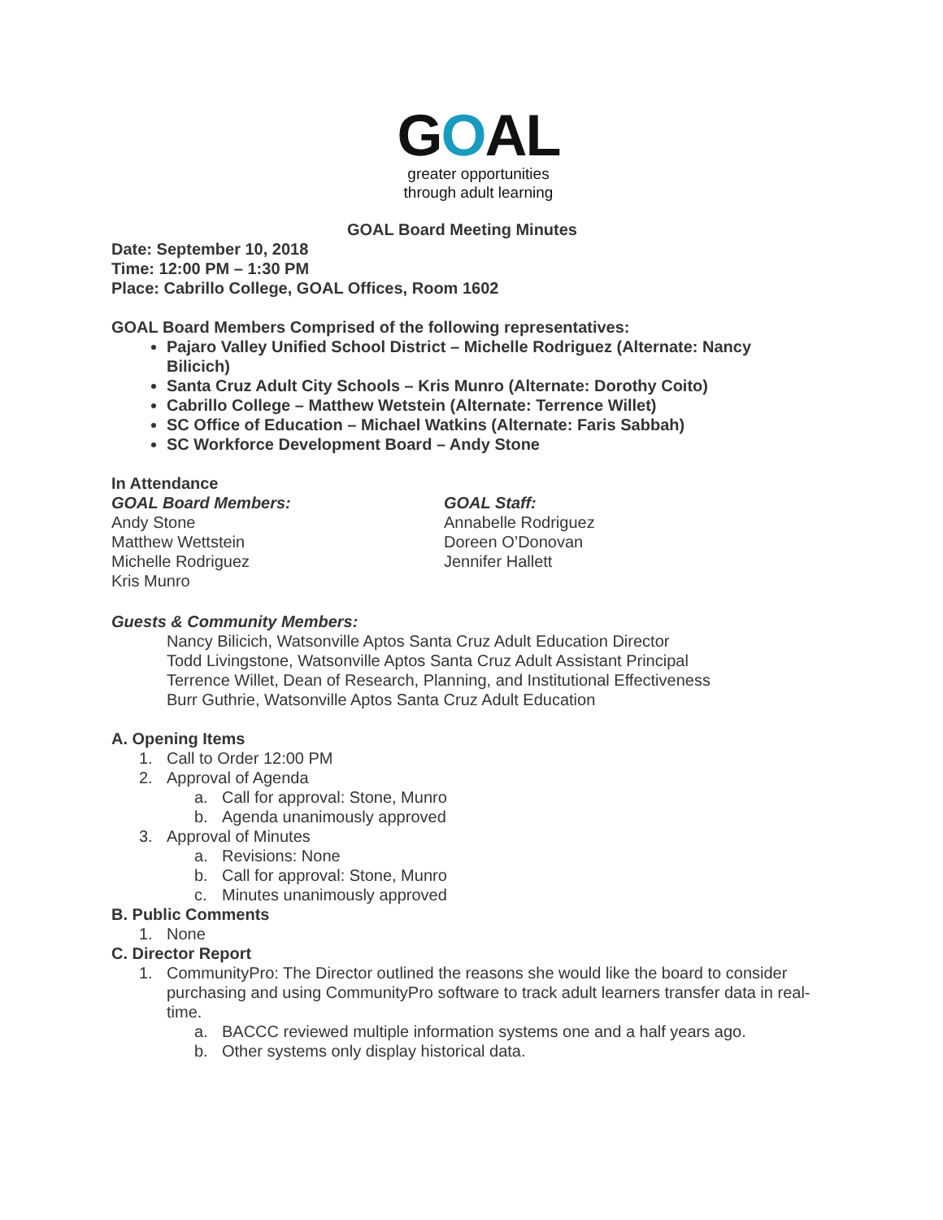GOAL
greater opportunities
through adult learning
GOAL Board Meeting Minutes
Date: September 10, 2018
Time: 12:00 PM – 1:30 PM
Place: Cabrillo College, GOAL Offices, Room 1602
GOAL Board Members Comprised of the following representatives:
Pajaro Valley Unified School District – Michelle Rodriguez (Alternate: Nancy Bilicich)
Santa Cruz Adult City Schools – Kris Munro (Alternate: Dorothy Coito)
Cabrillo College – Matthew Wetstein (Alternate: Terrence Willet)
SC Office of Education – Michael Watkins (Alternate: Faris Sabbah)
SC Workforce Development Board – Andy Stone
In Attendance
GOAL Board Members:
Andy Stone
Matthew Wettstein
Michelle Rodriguez
Kris Munro
GOAL Staff:
Annabelle Rodriguez
Doreen O’Donovan
Jennifer Hallett
Guests & Community Members:
Nancy Bilicich, Watsonville Aptos Santa Cruz Adult Education Director
Todd Livingstone, Watsonville Aptos Santa Cruz Adult Assistant Principal
Terrence Willet, Dean of Research, Planning, and Institutional Effectiveness
Burr Guthrie, Watsonville Aptos Santa Cruz Adult Education
A. Opening Items
1. Call to Order 12:00 PM
2. Approval of Agenda
a. Call for approval: Stone, Munro
b. Agenda unanimously approved
3. Approval of Minutes
a. Revisions: None
b. Call for approval: Stone, Munro
c. Minutes unanimously approved
B. Public Comments
1. None
C. Director Report
1. CommunityPro: The Director outlined the reasons she would like the board to consider purchasing and using CommunityPro software to track adult learners transfer data in real-time.
a. BACCC reviewed multiple information systems one and a half years ago.
b. Other systems only display historical data.